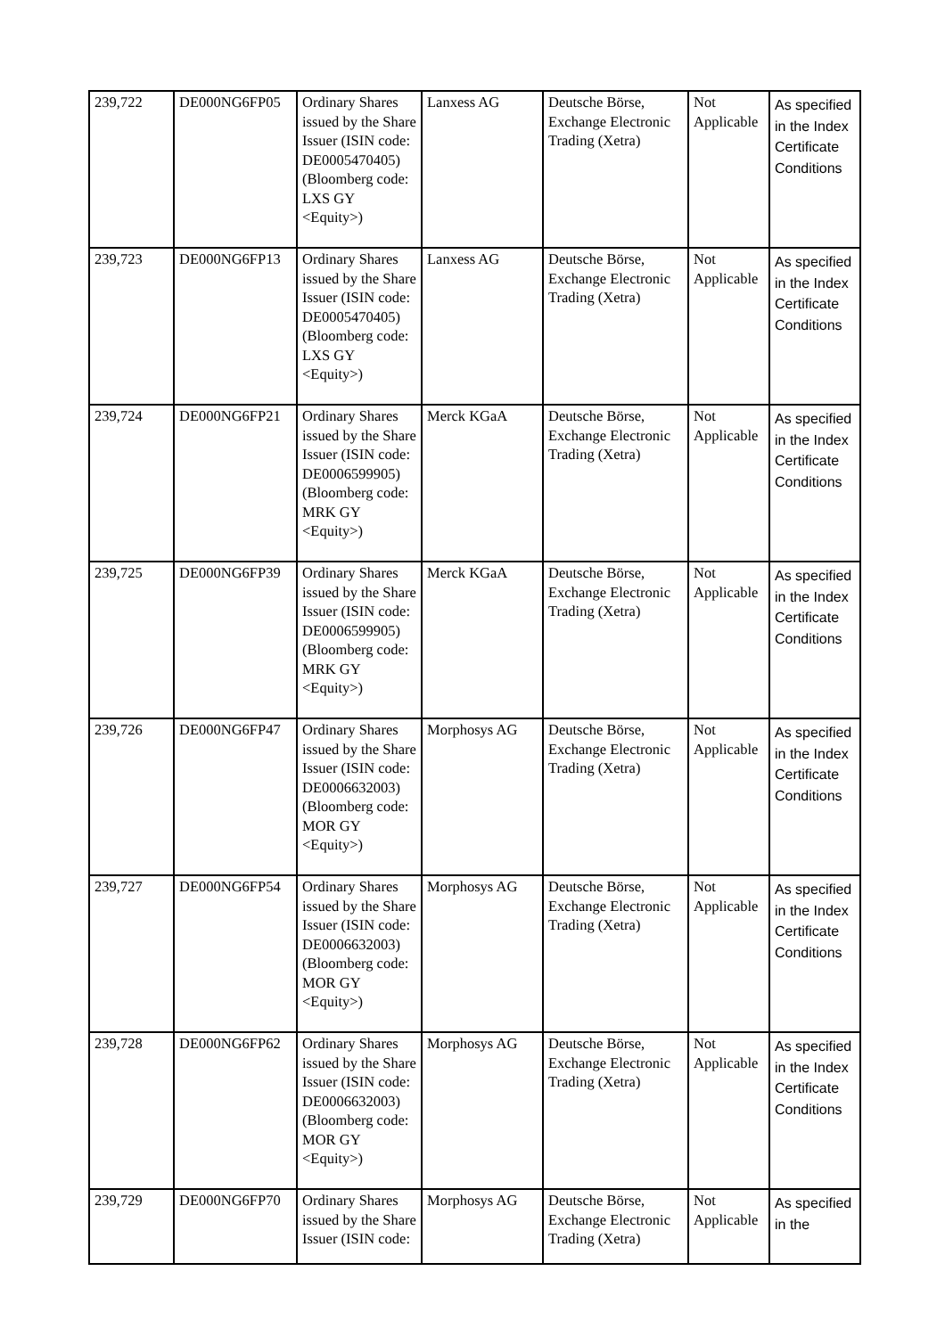| 239,722 | DE000NG6FP05 | Ordinary Shares issued by the Share Issuer (ISIN code: DE0005470405) (Bloomberg code: LXS GY <Equity>) | Lanxess AG | Deutsche Börse, Exchange Electronic Trading (Xetra) | Not Applicable | As specified in the Index Certificate Conditions |
| 239,723 | DE000NG6FP13 | Ordinary Shares issued by the Share Issuer (ISIN code: DE0005470405) (Bloomberg code: LXS GY <Equity>) | Lanxess AG | Deutsche Börse, Exchange Electronic Trading (Xetra) | Not Applicable | As specified in the Index Certificate Conditions |
| 239,724 | DE000NG6FP21 | Ordinary Shares issued by the Share Issuer (ISIN code: DE0006599905) (Bloomberg code: MRK GY <Equity>) | Merck KGaA | Deutsche Börse, Exchange Electronic Trading (Xetra) | Not Applicable | As specified in the Index Certificate Conditions |
| 239,725 | DE000NG6FP39 | Ordinary Shares issued by the Share Issuer (ISIN code: DE0006599905) (Bloomberg code: MRK GY <Equity>) | Merck KGaA | Deutsche Börse, Exchange Electronic Trading (Xetra) | Not Applicable | As specified in the Index Certificate Conditions |
| 239,726 | DE000NG6FP47 | Ordinary Shares issued by the Share Issuer (ISIN code: DE0006632003) (Bloomberg code: MOR GY <Equity>) | Morphosys AG | Deutsche Börse, Exchange Electronic Trading (Xetra) | Not Applicable | As specified in the Index Certificate Conditions |
| 239,727 | DE000NG6FP54 | Ordinary Shares issued by the Share Issuer (ISIN code: DE0006632003) (Bloomberg code: MOR GY <Equity>) | Morphosys AG | Deutsche Börse, Exchange Electronic Trading (Xetra) | Not Applicable | As specified in the Index Certificate Conditions |
| 239,728 | DE000NG6FP62 | Ordinary Shares issued by the Share Issuer (ISIN code: DE0006632003) (Bloomberg code: MOR GY <Equity>) | Morphosys AG | Deutsche Börse, Exchange Electronic Trading (Xetra) | Not Applicable | As specified in the Index Certificate Conditions |
| 239,729 | DE000NG6FP70 | Ordinary Shares issued by the Share Issuer (ISIN code: | Morphosys AG | Deutsche Börse, Exchange Electronic Trading (Xetra) | Not Applicable | As specified in the |